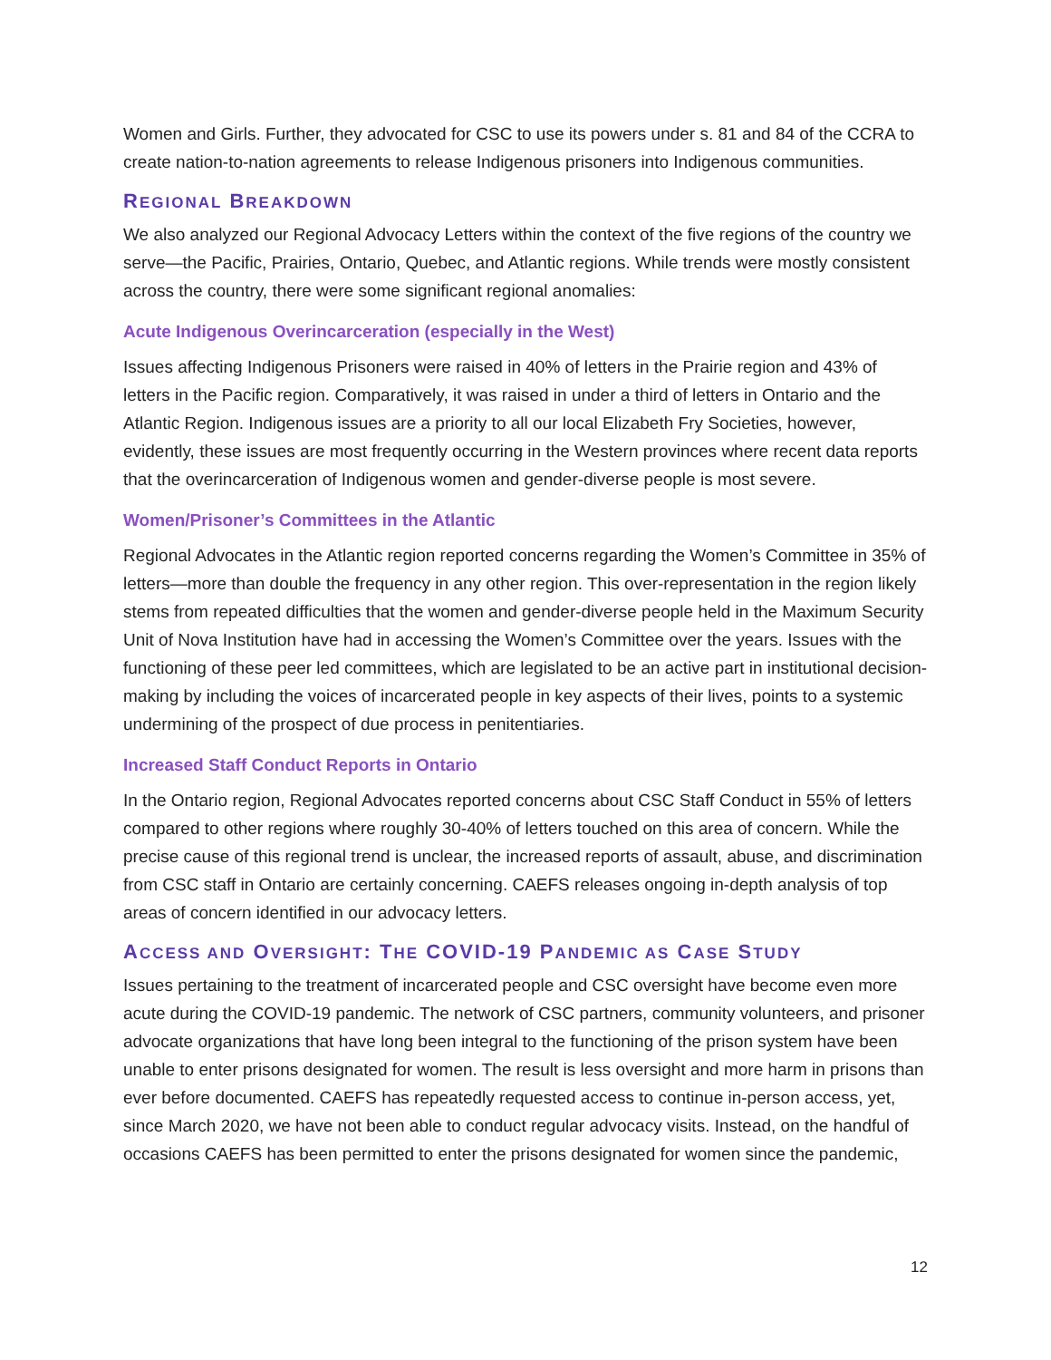Women and Girls. Further, they advocated for CSC to use its powers under s. 81 and 84 of the CCRA to create nation-to-nation agreements to release Indigenous prisoners into Indigenous communities.
REGIONAL BREAKDOWN
We also analyzed our Regional Advocacy Letters within the context of the five regions of the country we serve—the Pacific, Prairies, Ontario, Quebec, and Atlantic regions. While trends were mostly consistent across the country, there were some significant regional anomalies:
Acute Indigenous Overincarceration (especially in the West)
Issues affecting Indigenous Prisoners were raised in 40% of letters in the Prairie region and 43% of letters in the Pacific region. Comparatively, it was raised in under a third of letters in Ontario and the Atlantic Region. Indigenous issues are a priority to all our local Elizabeth Fry Societies, however, evidently, these issues are most frequently occurring in the Western provinces where recent data reports that the overincarceration of Indigenous women and gender-diverse people is most severe.
Women/Prisoner’s Committees in the Atlantic
Regional Advocates in the Atlantic region reported concerns regarding the Women’s Committee in 35% of letters—more than double the frequency in any other region. This over-representation in the region likely stems from repeated difficulties that the women and gender-diverse people held in the Maximum Security Unit of Nova Institution have had in accessing the Women’s Committee over the years. Issues with the functioning of these peer led committees, which are legislated to be an active part in institutional decision-making by including the voices of incarcerated people in key aspects of their lives, points to a systemic undermining of the prospect of due process in penitentiaries.
Increased Staff Conduct Reports in Ontario
In the Ontario region, Regional Advocates reported concerns about CSC Staff Conduct in 55% of letters compared to other regions where roughly 30-40% of letters touched on this area of concern. While the precise cause of this regional trend is unclear, the increased reports of assault, abuse, and discrimination from CSC staff in Ontario are certainly concerning. CAEFS releases ongoing in-depth analysis of top areas of concern identified in our advocacy letters.
ACCESS AND OVERSIGHT: THE COVID-19 PANDEMIC AS CASE STUDY
Issues pertaining to the treatment of incarcerated people and CSC oversight have become even more acute during the COVID-19 pandemic. The network of CSC partners, community volunteers, and prisoner advocate organizations that have long been integral to the functioning of the prison system have been unable to enter prisons designated for women. The result is less oversight and more harm in prisons than ever before documented. CAEFS has repeatedly requested access to continue in-person access, yet, since March 2020, we have not been able to conduct regular advocacy visits. Instead, on the handful of occasions CAEFS has been permitted to enter the prisons designated for women since the pandemic,
12